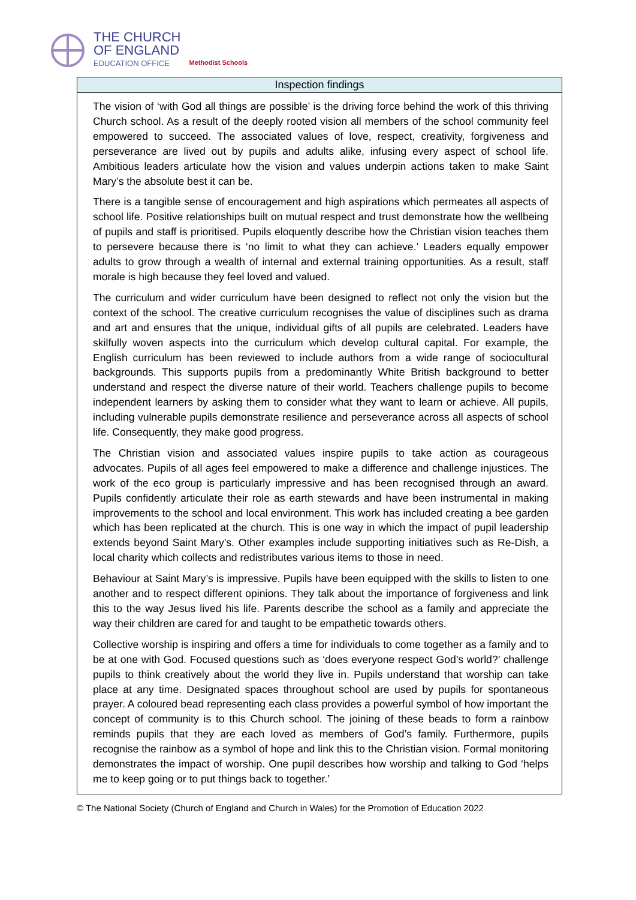THE CHURCH
OF ENGLAND
EDUCATION OFFICE
Methodist Schools
| Inspection findings |
| --- |
| The vision of ‘with God all things are possible’ is the driving force behind the work of this thriving Church school. As a result of the deeply rooted vision all members of the school community feel empowered to succeed. The associated values of love, respect, creativity, forgiveness and perseverance are lived out by pupils and adults alike, infusing every aspect of school life. Ambitious leaders articulate how the vision and values underpin actions taken to make Saint Mary’s the absolute best it can be. There is a tangible sense of encouragement and high aspirations which permeates all aspects of school life. Positive relationships built on mutual respect and trust demonstrate how the wellbeing of pupils and staff is prioritised. Pupils eloquently describe how the Christian vision teaches them to persevere because there is ‘no limit to what they can achieve.’ Leaders equally empower adults to grow through a wealth of internal and external training opportunities. As a result, staff morale is high because they feel loved and valued. The curriculum and wider curriculum have been designed to reflect not only the vision but the context of the school. The creative curriculum recognises the value of disciplines such as drama and art and ensures that the unique, individual gifts of all pupils are celebrated. Leaders have skilfully woven aspects into the curriculum which develop cultural capital. For example, the English curriculum has been reviewed to include authors from a wide range of sociocultural backgrounds. This supports pupils from a predominantly White British background to better understand and respect the diverse nature of their world. Teachers challenge pupils to become independent learners by asking them to consider what they want to learn or achieve. All pupils, including vulnerable pupils demonstrate resilience and perseverance across all aspects of school life. Consequently, they make good progress. The Christian vision and associated values inspire pupils to take action as courageous advocates. Pupils of all ages feel empowered to make a difference and challenge injustices. The work of the eco group is particularly impressive and has been recognised through an award. Pupils confidently articulate their role as earth stewards and have been instrumental in making improvements to the school and local environment. This work has included creating a bee garden which has been replicated at the church. This is one way in which the impact of pupil leadership extends beyond Saint Mary’s. Other examples include supporting initiatives such as Re-Dish, a local charity which collects and redistributes various items to those in need. Behaviour at Saint Mary’s is impressive. Pupils have been equipped with the skills to listen to one another and to respect different opinions. They talk about the importance of forgiveness and link this to the way Jesus lived his life. Parents describe the school as a family and appreciate the way their children are cared for and taught to be empathetic towards others. Collective worship is inspiring and offers a time for individuals to come together as a family and to be at one with God. Focused questions such as ‘does everyone respect God’s world?’ challenge pupils to think creatively about the world they live in. Pupils understand that worship can take place at any time. Designated spaces throughout school are used by pupils for spontaneous prayer. A coloured bead representing each class provides a powerful symbol of how important the concept of community is to this Church school. The joining of these beads to form a rainbow reminds pupils that they are each loved as members of God’s family. Furthermore, pupils recognise the rainbow as a symbol of hope and link this to the Christian vision. Formal monitoring demonstrates the impact of worship. One pupil describes how worship and talking to God ‘helps me to keep going or to put things back to together.’ |
© The National Society (Church of England and Church in Wales) for the Promotion of Education 2022